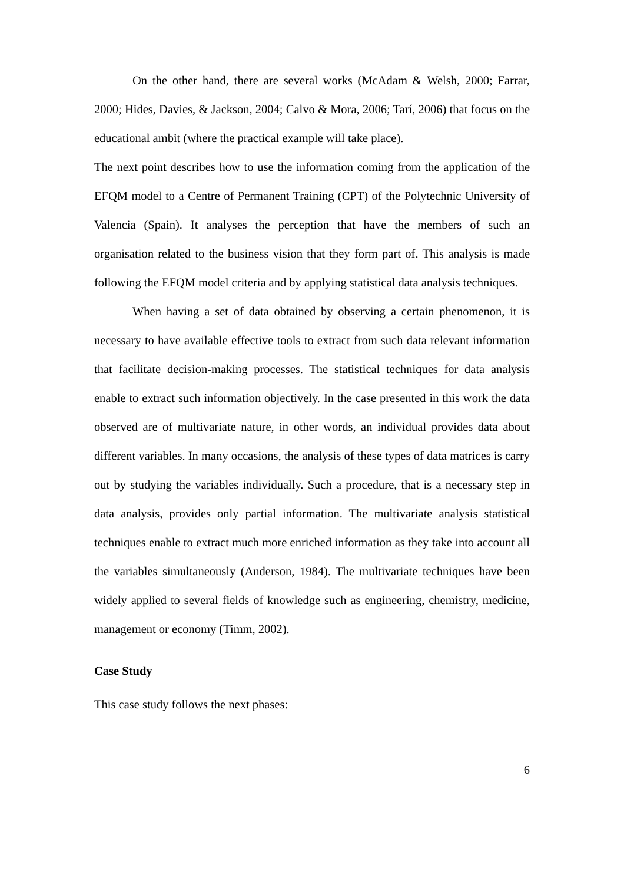On the other hand, there are several works (McAdam & Welsh, 2000; Farrar, 2000; Hides, Davies, & Jackson, 2004; Calvo & Mora, 2006; Tarí, 2006) that focus on the educational ambit (where the practical example will take place).
The next point describes how to use the information coming from the application of the EFQM model to a Centre of Permanent Training (CPT) of the Polytechnic University of Valencia (Spain). It analyses the perception that have the members of such an organisation related to the business vision that they form part of. This analysis is made following the EFQM model criteria and by applying statistical data analysis techniques.
When having a set of data obtained by observing a certain phenomenon, it is necessary to have available effective tools to extract from such data relevant information that facilitate decision-making processes. The statistical techniques for data analysis enable to extract such information objectively. In the case presented in this work the data observed are of multivariate nature, in other words, an individual provides data about different variables. In many occasions, the analysis of these types of data matrices is carry out by studying the variables individually. Such a procedure, that is a necessary step in data analysis, provides only partial information. The multivariate analysis statistical techniques enable to extract much more enriched information as they take into account all the variables simultaneously (Anderson, 1984). The multivariate techniques have been widely applied to several fields of knowledge such as engineering, chemistry, medicine, management or economy (Timm, 2002).
Case Study
This case study follows the next phases:
6